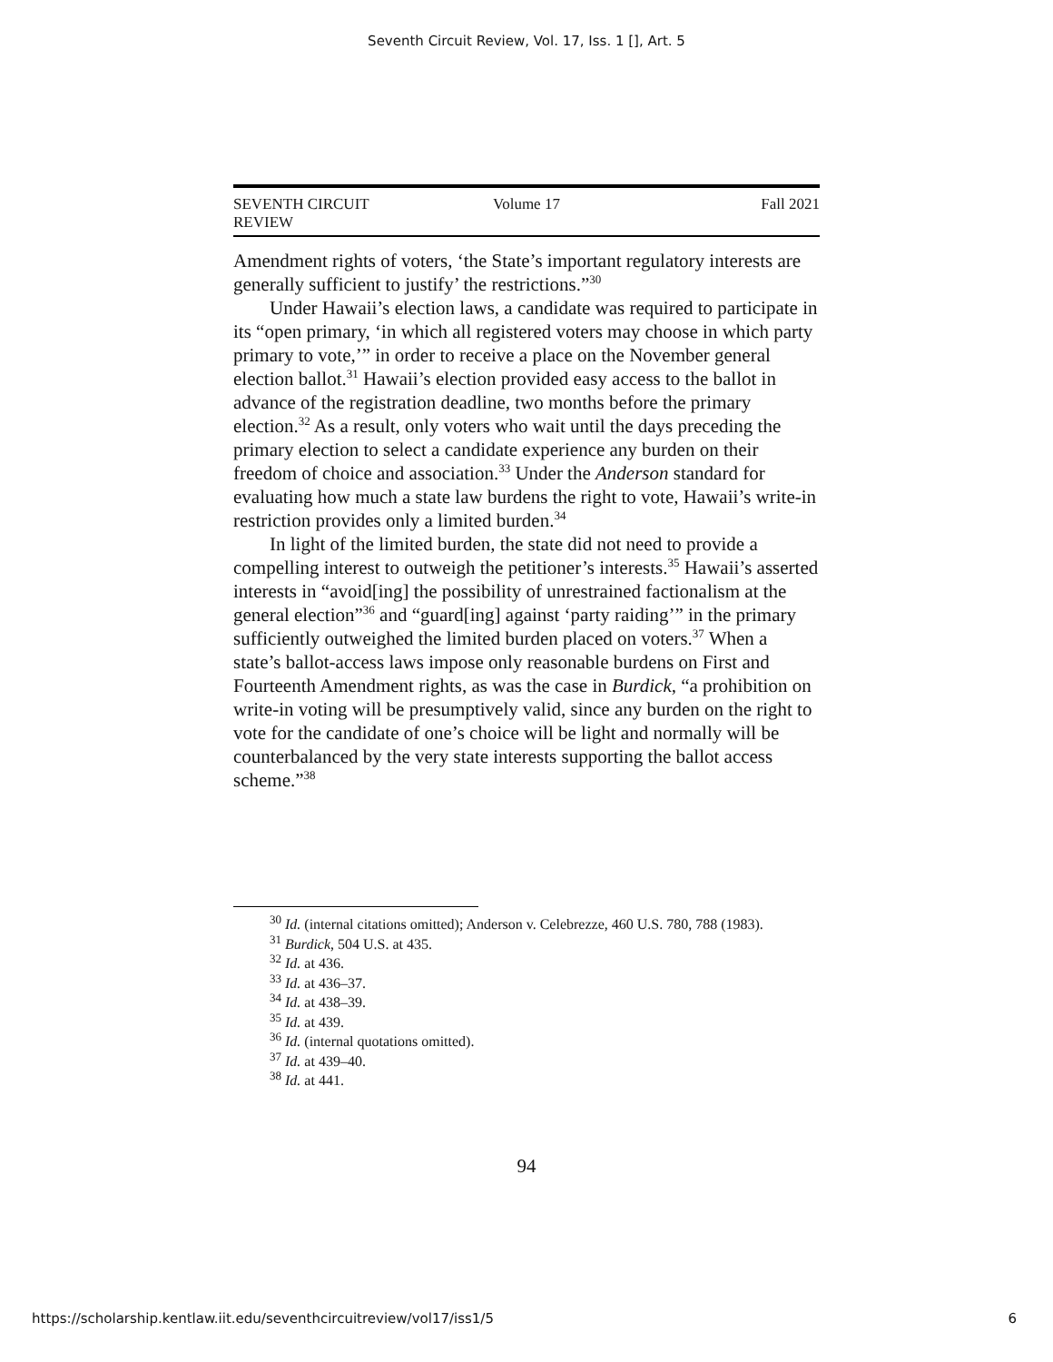Seventh Circuit Review, Vol. 17, Iss. 1 [], Art. 5
SEVENTH CIRCUIT REVIEW Volume 17 Fall 2021
Amendment rights of voters, ‘the State’s important regulatory interests are generally sufficient to justify’ the restrictions.”<sup>30</sup>
Under Hawaii’s election laws, a candidate was required to participate in its “open primary, ‘in which all registered voters may choose in which party primary to vote,’” in order to receive a place on the November general election ballot.<sup>31</sup> Hawaii’s election provided easy access to the ballot in advance of the registration deadline, two months before the primary election.<sup>32</sup> As a result, only voters who wait until the days preceding the primary election to select a candidate experience any burden on their freedom of choice and association.<sup>33</sup> Under the Anderson standard for evaluating how much a state law burdens the right to vote, Hawaii’s write-in restriction provides only a limited burden.<sup>34</sup>
In light of the limited burden, the state did not need to provide a compelling interest to outweigh the petitioner’s interests.<sup>35</sup> Hawaii’s asserted interests in “avoid[ing] the possibility of unrestrained factionalism at the general election”<sup>36</sup> and “guard[ing] against ‘party raiding’” in the primary sufficiently outweighed the limited burden placed on voters.<sup>37</sup> When a state’s ballot-access laws impose only reasonable burdens on First and Fourteenth Amendment rights, as was the case in Burdick, “a prohibition on write-in voting will be presumptively valid, since any burden on the right to vote for the candidate of one’s choice will be light and normally will be counterbalanced by the very state interests supporting the ballot access scheme.”<sup>38</sup>
<sup>30</sup> Id. (internal citations omitted); Anderson v. Celebrezze, 460 U.S. 780, 788 (1983).
<sup>31</sup> Burdick, 504 U.S. at 435.
<sup>32</sup> Id. at 436.
<sup>33</sup> Id. at 436–37.
<sup>34</sup> Id. at 438–39.
<sup>35</sup> Id. at 439.
<sup>36</sup> Id. (internal quotations omitted).
<sup>37</sup> Id. at 439–40.
<sup>38</sup> Id. at 441.
94
https://scholarship.kentlaw.iit.edu/seventhcircuitreview/vol17/iss1/5 6